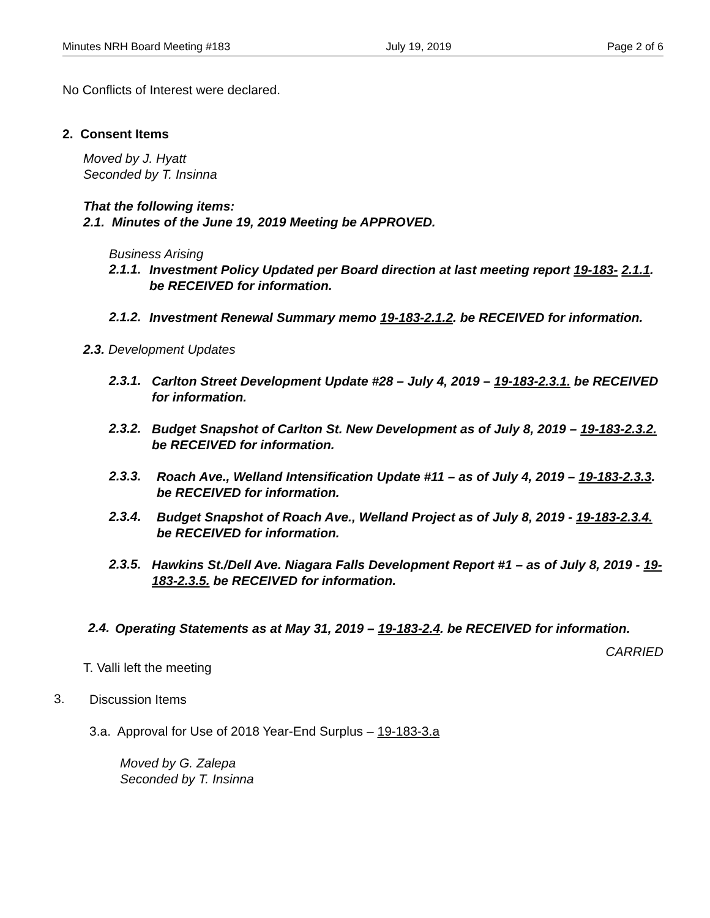Minutes NRH Board Meeting #183 July 19, 2019 Page 2 of 6
No Conflicts of Interest were declared.
2. Consent Items
Moved by J. Hyatt
Seconded by T. Insinna
That the following items:
2.1. Minutes of the June 19, 2019 Meeting be APPROVED.
Business Arising
2.1.1.
Investment Policy Updated per Board direction at last meeting report 19-183- 2.1.1. be RECEIVED for information.
2.1.2.
Investment Renewal Summary memo 19-183-2.1.2. be RECEIVED for information.
2.3. Development Updates
2.3.1.
Carlton Street Development Update #28 – July 4, 2019 – 19-183-2.3.1. be RECEIVED for information.
2.3.2.
Budget Snapshot of Carlton St. New Development as of July 8, 2019 – 19-183-2.3.2. be RECEIVED for information.
2.3.3.
Roach Ave., Welland Intensification Update #11 – as of July 4, 2019 – 19-183-2.3.3. be RECEIVED for information.
2.3.4.
Budget Snapshot of Roach Ave., Welland Project as of July 8, 2019 - 19-183-2.3.4. be RECEIVED for information.
2.3.5.
Hawkins St./Dell Ave. Niagara Falls Development Report #1 – as of July 8, 2019 - 19-183-2.3.5. be RECEIVED for information.
2.4.
Operating Statements as at May 31, 2019 – 19-183-2.4. be RECEIVED for information.
CARRIED
T. Valli left the meeting
3.
Discussion Items
3.a. Approval for Use of 2018 Year-End Surplus – 19-183-3.a
Moved by G. Zalepa
Seconded by T. Insinna